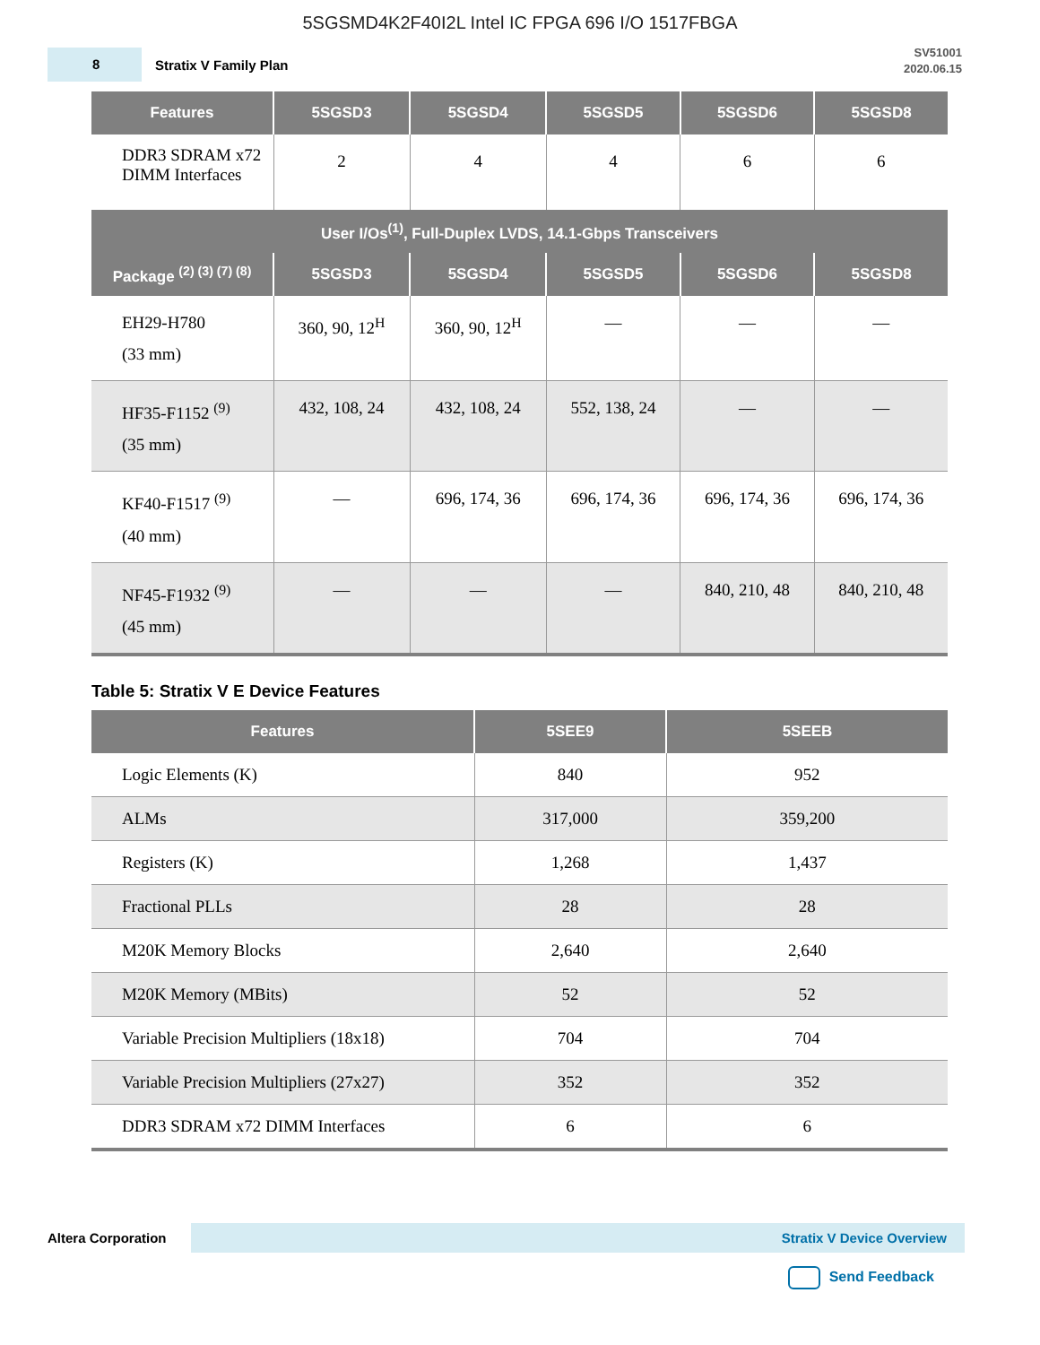5SGSMD4K2F40I2L Intel IC FPGA 696 I/O 1517FBGA
8
Stratix V Family Plan
SV51001
2020.06.15
| Features | 5SGSD3 | 5SGSD4 | 5SGSD5 | 5SGSD6 | 5SGSD8 |
| --- | --- | --- | --- | --- | --- |
| DDR3 SDRAM x72 DIMM Interfaces | 2 | 4 | 4 | 6 | 6 |
| User I/Os<sup>(1)</sup>, Full-Duplex LVDS, 14.1-Gbps Transceivers | | | | | |
| Package <sup>(2) (3) (7) (8)</sup> | 5SGSD3 | 5SGSD4 | 5SGSD5 | 5SGSD6 | 5SGSD8 |
| EH29-H780 (33 mm) | 360, 90, 12<sup>H</sup> | 360, 90, 12<sup>H</sup> | — | — | — |
| HF35-F1152 <sup>(9)</sup> (35 mm) | 432, 108, 24 | 432, 108, 24 | 552, 138, 24 | — | — |
| KF40-F1517 <sup>(9)</sup> (40 mm) | — | 696, 174, 36 | 696, 174, 36 | 696, 174, 36 | 696, 174, 36 |
| NF45-F1932 <sup>(9)</sup> (45 mm) | — | — | — | 840, 210, 48 | 840, 210, 48 |
Table 5: Stratix V E Device Features
| Features | 5SEE9 | 5SEEB |
| --- | --- | --- |
| Logic Elements (K) | 840 | 952 |
| ALMs | 317,000 | 359,200 |
| Registers (K) | 1,268 | 1,437 |
| Fractional PLLs | 28 | 28 |
| M20K Memory Blocks | 2,640 | 2,640 |
| M20K Memory (MBits) | 52 | 52 |
| Variable Precision Multipliers (18x18) | 704 | 704 |
| Variable Precision Multipliers (27x27) | 352 | 352 |
| DDR3 SDRAM x72 DIMM Interfaces | 6 | 6 |
Altera Corporation
Stratix V Device Overview
Send Feedback